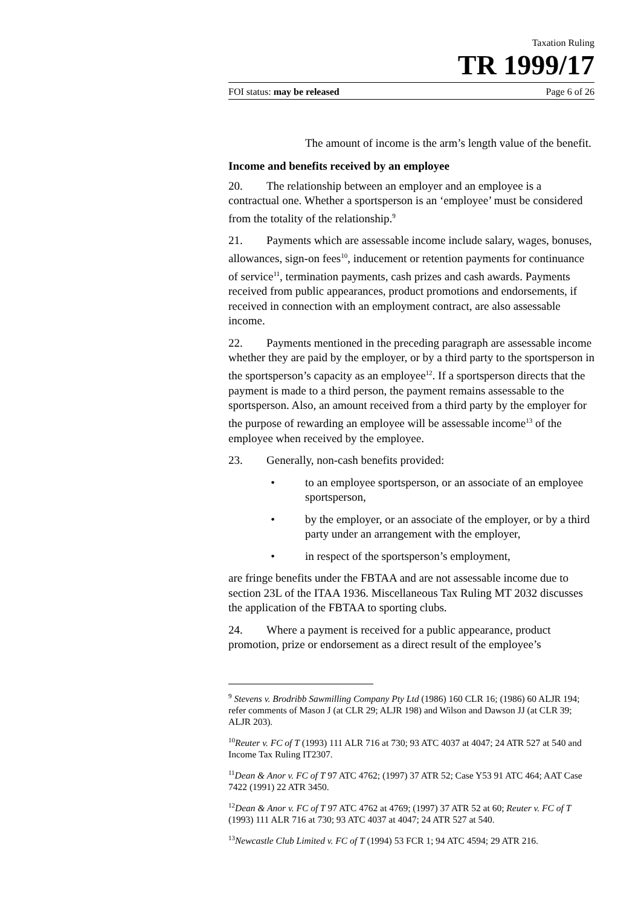Taxation Ruling
TR 1999/17
FOI status: may be released Page 6 of 26
The amount of income is the arm’s length value of the benefit.
Income and benefits received by an employee
20. The relationship between an employer and an employee is a contractual one. Whether a sportsperson is an ‘employee’ must be considered from the totality of the relationship.<sup>9</sup>
21. Payments which are assessable income include salary, wages, bonuses, allowances, sign-on fees<sup>10</sup>, inducement or retention payments for continuance of service<sup>11</sup>, termination payments, cash prizes and cash awards. Payments received from public appearances, product promotions and endorsements, if received in connection with an employment contract, are also assessable income.
22. Payments mentioned in the preceding paragraph are assessable income whether they are paid by the employer, or by a third party to the sportsperson in the sportsperson’s capacity as an employee<sup>12</sup>. If a sportsperson directs that the payment is made to a third person, the payment remains assessable to the sportsperson. Also, an amount received from a third party by the employer for the purpose of rewarding an employee will be assessable income<sup>13</sup> of the employee when received by the employee.
23. Generally, non-cash benefits provided:
• to an employee sportsperson, or an associate of an employee sportsperson,
• by the employer, or an associate of the employer, or by a third party under an arrangement with the employer,
• in respect of the sportsperson’s employment,
are fringe benefits under the FBTAA and are not assessable income due to section 23L of the ITAA 1936. Miscellaneous Tax Ruling MT 2032 discusses the application of the FBTAA to sporting clubs.
24. Where a payment is received for a public appearance, product promotion, prize or endorsement as a direct result of the employee’s
<sup>9</sup> Stevens v. Brodribb Sawmilling Company Pty Ltd (1986) 160 CLR 16; (1986) 60 ALJR 194; refer comments of Mason J (at CLR 29; ALJR 198) and Wilson and Dawson JJ (at CLR 39; ALJR 203).
<sup>10</sup> Reuter v. FC of T (1993) 111 ALR 716 at 730; 93 ATC 4037 at 4047; 24 ATR 527 at 540 and Income Tax Ruling IT2307.
<sup>11</sup> Dean & Anor v. FC of T 97 ATC 4762; (1997) 37 ATR 52; Case Y53 91 ATC 464; AAT Case 7422 (1991) 22 ATR 3450.
<sup>12</sup> Dean & Anor v. FC of T 97 ATC 4762 at 4769; (1997) 37 ATR 52 at 60; Reuter v. FC of T (1993) 111 ALR 716 at 730; 93 ATC 4037 at 4047; 24 ATR 527 at 540.
<sup>13</sup> Newcastle Club Limited v. FC of T (1994) 53 FCR 1; 94 ATC 4594; 29 ATR 216.